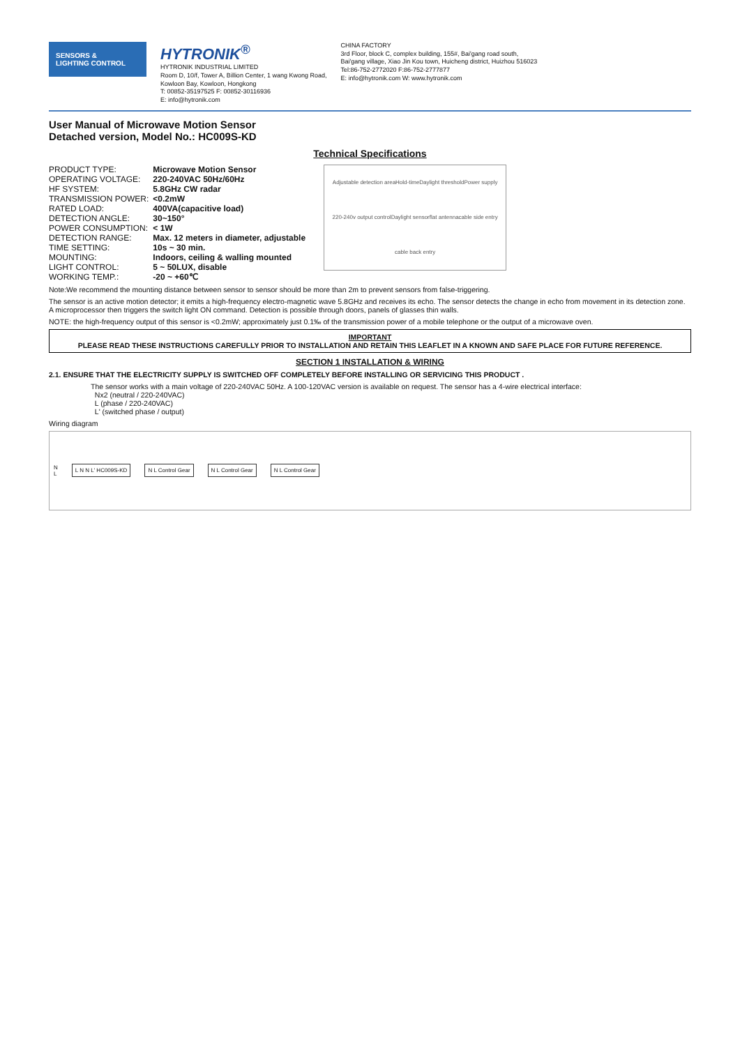SENSORS &
LIGHTING CONTROL
HYTRONIK<sup>®</sup>
HYTRONIK INDUSTRIAL LIMITED
Room D, 10/f, Tower A, Billion Center, 1 wang Kwong Road,
Kowloon Bay, Kowloon, Hongkong
T: 00852-35197525 F: 00852-30116936
E: info@hytronik.com
CHINA FACTORY
3rd Floor, block C, complex building, 155#, Bai'gang road south,
Bai'gang village, Xiao Jin Kou town, Huicheng district, Huizhou 516023
Tel:86-752-2772020 F:86-752-2777877
E: info@hytronik.com W: www.hytronik.com
User Manual of Microwave Motion Sensor
Detached version, Model No.: HC009S-KD
Technical Specifications
| PRODUCT TYPE: | Microwave Motion Sensor |
| OPERATING VOLTAGE: | 220-240VAC 50Hz/60Hz |
| HF SYSTEM: | 5.8GHz CW radar |
| TRANSMISSION POWER: | <0.2mW |
| RATED LOAD: | 400VA(capacitive load) |
| DETECTION ANGLE: | 30~150° |
| POWER CONSUMPTION: | < 1W |
| DETECTION RANGE: | Max. 12 meters in diameter, adjustable |
| TIME SETTING: | 10s ~ 30 min. |
| MOUNTING: | Indoors, ceiling & walling mounted |
| LIGHT CONTROL: | 5 ~ 50LUX, disable |
| WORKING TEMP.: | -20 ~ +60℃ |
Adjustable detection area Hold-time Daylight threshold Power supply 220-240v output control Daylight sensor flat antenna cable side entry cable back entry
Note:We recommend the mounting distance between sensor to sensor should be more than 2m to prevent sensors from false-triggering.
The sensor is an active motion detector; it emits a high-frequency electro-magnetic wave 5.8GHz and receives its echo. The sensor detects the change in echo from movement in its detection zone. A microprocessor then triggers the switch light ON command. Detection is possible through doors, panels of glasses thin walls.
NOTE: the high-frequency output of this sensor is <0.2mW; approximately just 0.1‰ of the transmission power of a mobile telephone or the output of a microwave oven.
IMPORTANT
PLEASE READ THESE INSTRUCTIONS CAREFULLY PRIOR TO INSTALLATION AND RETAIN THIS LEAFLET IN A KNOWN AND SAFE PLACE FOR FUTURE REFERENCE.
SECTION 1 INSTALLATION & WIRING
2.1. ENSURE THAT THE ELECTRICITY SUPPLY IS SWITCHED OFF COMPLETELY BEFORE INSTALLING OR SERVICING THIS PRODUCT .
The sensor works with a main voltage of 220-240VAC 50Hz. A 100-120VAC version is available on request. The sensor has a 4-wire electrical interface:
Nx2 (neutral / 220-240VAC)
L (phase / 220-240VAC)
L' (switched phase / output)
Wiring diagram
N
L
L N N L' HC009S-KD N L Control Gear N L Control Gear N L Control Gear